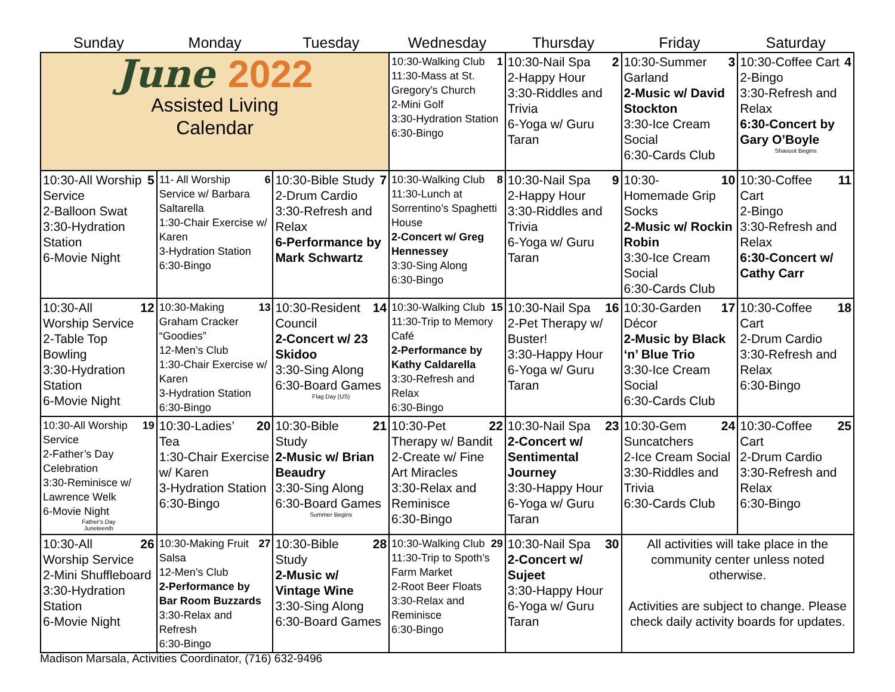| Sunday | Monday | Tuesday | Wednesday | Thursday | Friday | Saturday |
| --- | --- | --- | --- | --- | --- | --- |
| June 2022 Assisted Living Calendar | | | 1 10:30-Walking Club 11:30-Mass at St. Gregory’s Church 2-Mini Golf 3:30-Hydration Station 6:30-Bingo | 2 10:30-Nail Spa 2-Happy Hour 3:30-Riddles and Trivia 6-Yoga w/ Guru Taran | 3 10:30-Summer Garland 2-Music w/ David Stockton 3:30-Ice Cream Social 6:30-Cards Club | 4 10:30-Coffee Cart 2-Bingo 3:30-Refresh and Relax 6:30-Concert by Gary O’Boyle Shavuot Begins |
| 5 10:30-All Worship Service 2-Balloon Swat 3:30-Hydration Station 6-Movie Night | 6 11- All Worship Service w/ Barbara Saltarella 1:30-Chair Exercise w/ Karen 3-Hydration Station 6:30-Bingo | 7 10:30-Bible Study 2-Drum Cardio 3:30-Refresh and Relax 6-Performance by Mark Schwartz | 8 10:30-Walking Club 11:30-Lunch at Sorrentino’s Spaghetti House 2-Concert w/ Greg Hennessey 3:30-Sing Along 6:30-Bingo | 9 10:30-Nail Spa 2-Happy Hour 3:30-Riddles and Trivia 6-Yoga w/ Guru Taran | 10 10:30-Homemade Grip Socks 2-Music w/ Rockin Robin 3:30-Ice Cream Social 6:30-Cards Club | 11 10:30-Coffee Cart 2-Bingo 3:30-Refresh and Relax 6:30-Concert w/ Cathy Carr |
| 12 10:30-All Worship Service 2-Table Top Bowling 3:30-Hydration Station 6-Movie Night | 13 10:30-Making Graham Cracker “Goodies” 12-Men’s Club 1:30-Chair Exercise w/ Karen 3-Hydration Station 6:30-Bingo | 14 10:30-Resident Council 2-Concert w/ 23 Skidoo 3:30-Sing Along 6:30-Board Games Flag Day (US) | 15 10:30-Walking Club 11:30-Trip to Memory Café 2-Performance by Kathy Caldarella 3:30-Refresh and Relax 6:30-Bingo | 16 10:30-Nail Spa 2-Pet Therapy w/ Buster! 3:30-Happy Hour 6-Yoga w/ Guru Taran | 17 10:30-Garden Décor 2-Music by Black ‘n’ Blue Trio 3:30-Ice Cream Social 6:30-Cards Club | 18 10:30-Coffee Cart 2-Drum Cardio 3:30-Refresh and Relax 6:30-Bingo |
| 19 10:30-All Worship Service 2-Father’s Day Celebration 3:30-Reminisce w/ Lawrence Welk 6-Movie Night Father's Day Juneteenth | 20 10:30-Ladies’ Tea 1:30-Chair Exercise w/ Karen 3-Hydration Station 6:30-Bingo | 21 10:30-Bible Study 2-Music w/ Brian Beaudry 3:30-Sing Along 6:30-Board Games Summer Begins | 22 10:30-Pet Therapy w/ Bandit 2-Create w/ Fine Art Miracles 3:30-Relax and Reminisce 6:30-Bingo | 23 10:30-Nail Spa 2-Concert w/ Sentimental Journey 3:30-Happy Hour 6-Yoga w/ Guru Taran | 24 10:30-Gem Suncatchers 2-Ice Cream Social 3:30-Riddles and Trivia 6:30-Cards Club | 25 10:30-Coffee Cart 2-Drum Cardio 3:30-Refresh and Relax 6:30-Bingo |
| 26 10:30-All Worship Service 2-Mini Shuffleboard 3:30-Hydration Station 6-Movie Night | 27 10:30-Making Fruit Salsa 12-Men’s Club 2-Performance by Bar Room Buzzards 3:30-Relax and Refresh 6:30-Bingo | 28 10:30-Bible Study 2-Music w/ Vintage Wine 3:30-Sing Along 6:30-Board Games | 29 10:30-Walking Club 11:30-Trip to Spoth’s Farm Market 2-Root Beer Floats 3:30-Relax and Reminisce 6:30-Bingo | 30 10:30-Nail Spa 2-Concert w/ Sujeet 3:30-Happy Hour 6-Yoga w/ Guru Taran | All activities will take place in the community center unless noted otherwise. Activities are subject to change. Please check daily activity boards for updates. | |
Madison Marsala, Activities Coordinator, (716) 632-9496